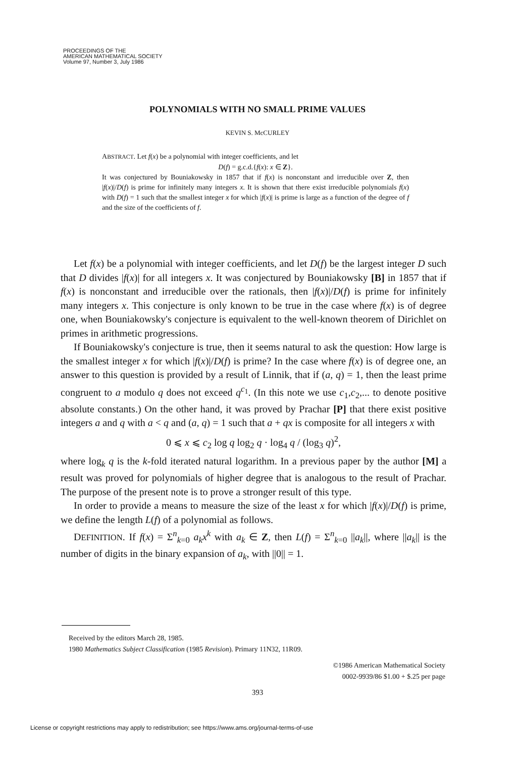PROCEEDINGS OF THE
AMERICAN MATHEMATICAL SOCIETY
Volume 97, Number 3, July 1986
POLYNOMIALS WITH NO SMALL PRIME VALUES
KEVIN S. McCURLEY
ABSTRACT. Let f(x) be a polynomial with integer coefficients, and let
D(f) = g.c.d.{f(x): x ∈ Z}.
It was conjectured by Bouniakowsky in 1857 that if f(x) is nonconstant and irreducible over Z, then |f(x)|/D(f) is prime for infinitely many integers x. It is shown that there exist irreducible polynomials f(x) with D(f) = 1 such that the smallest integer x for which |f(x)| is prime is large as a function of the degree of f and the size of the coefficients of f.
Let f(x) be a polynomial with integer coefficients, and let D(f) be the largest integer D such that D divides |f(x)| for all integers x. It was conjectured by Bouniakowsky [B] in 1857 that if f(x) is nonconstant and irreducible over the rationals, then |f(x)|/D(f) is prime for infinitely many integers x. This conjecture is only known to be true in the case where f(x) is of degree one, when Bouniakowsky's conjecture is equivalent to the well-known theorem of Dirichlet on primes in arithmetic progressions.
If Bouniakowsky's conjecture is true, then it seems natural to ask the question: How large is the smallest integer x for which |f(x)|/D(f) is prime? In the case where f(x) is of degree one, an answer to this question is provided by a result of Linnik, that if (a, q) = 1, then the least prime congruent to a modulo q does not exceed q<sup>c<sub>1</sub></sup>. (In this note we use c<sub>1</sub>,c<sub>2</sub>,... to denote positive absolute constants.) On the other hand, it was proved by Prachar [P] that there exist positive integers a and q with a < q and (a, q) = 1 such that a + qx is composite for all integers x with
0 ⩽ x ⩽ c<sub>2</sub> log q log<sub>2</sub> q · log<sub>4</sub> q / (log<sub>3</sub> q)<sup>2</sup>,
where log<sub>k</sub> q is the k-fold iterated natural logarithm. In a previous paper by the author [M] a result was proved for polynomials of higher degree that is analogous to the result of Prachar. The purpose of the present note is to prove a stronger result of this type.
In order to provide a means to measure the size of the least x for which |f(x)|/D(f) is prime, we define the length L(f) of a polynomial as follows.
DEFINITION. If f(x) = Σ<sup>n</sup><sub>k=0</sub> a<sub>k</sub>x<sup>k</sup> with a<sub>k</sub> ∈ Z, then L(f) = Σ<sup>n</sup><sub>k=0</sub> ||a<sub>k</sub>||, where ||a<sub>k</sub>|| is the number of digits in the binary expansion of a<sub>k</sub>, with ||0|| = 1.
Received by the editors March 28, 1985.
1980 Mathematics Subject Classification (1985 Revision). Primary 11N32, 11R09.
©1986 American Mathematical Society
0002-9939/86 $1.00 + $.25 per page
393
License or copyright restrictions may apply to redistribution; see https://www.ams.org/journal-terms-of-use